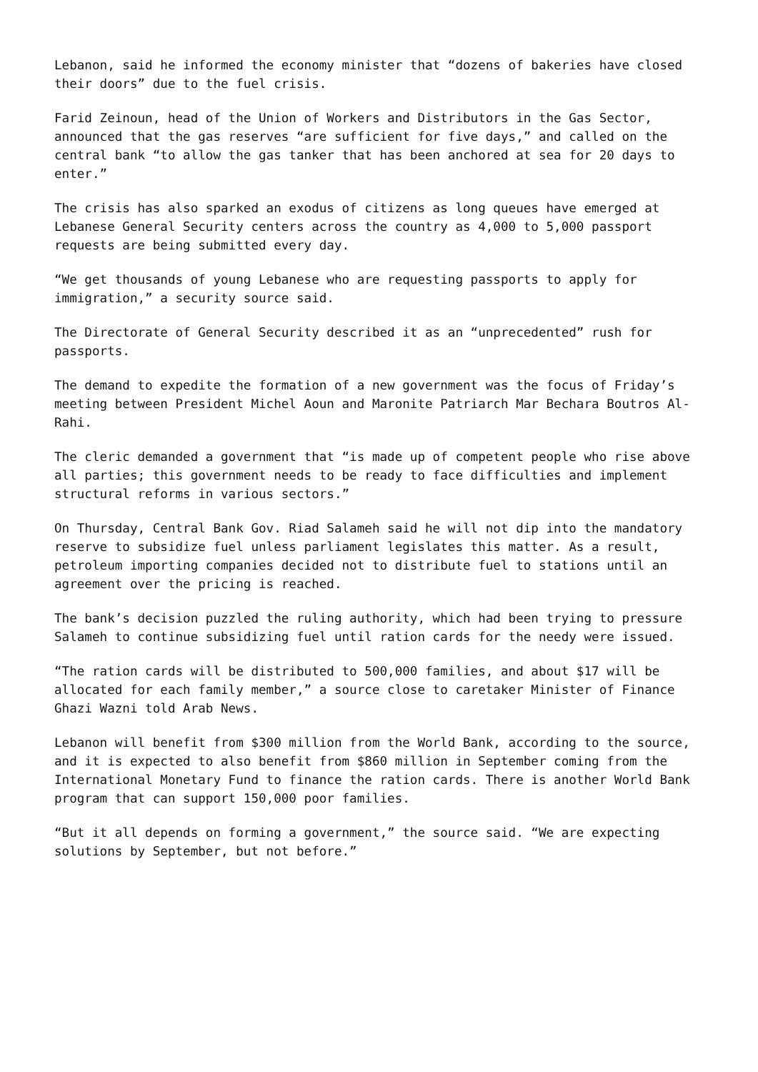Lebanon, said he informed the economy minister that “dozens of bakeries have closed their doors” due to the fuel crisis.
Farid Zeinoun, head of the Union of Workers and Distributors in the Gas Sector, announced that the gas reserves “are sufficient for five days,” and called on the central bank “to allow the gas tanker that has been anchored at sea for 20 days to enter.”
The crisis has also sparked an exodus of citizens as long queues have emerged at Lebanese General Security centers across the country as 4,000 to 5,000 passport requests are being submitted every day.
“We get thousands of young Lebanese who are requesting passports to apply for immigration,” a security source said.
The Directorate of General Security described it as an “unprecedented” rush for passports.
The demand to expedite the formation of a new government was the focus of Friday’s meeting between President Michel Aoun and Maronite Patriarch Mar Bechara Boutros Al-Rahi.
The cleric demanded a government that “is made up of competent people who rise above all parties; this government needs to be ready to face difficulties and implement structural reforms in various sectors.”
On Thursday, Central Bank Gov. Riad Salameh said he will not dip into the mandatory reserve to subsidize fuel unless parliament legislates this matter. As a result, petroleum importing companies decided not to distribute fuel to stations until an agreement over the pricing is reached.
The bank’s decision puzzled the ruling authority, which had been trying to pressure Salameh to continue subsidizing fuel until ration cards for the needy were issued.
“The ration cards will be distributed to 500,000 families, and about $17 will be allocated for each family member,” a source close to caretaker Minister of Finance Ghazi Wazni told Arab News.
Lebanon will benefit from $300 million from the World Bank, according to the source, and it is expected to also benefit from $860 million in September coming from the International Monetary Fund to finance the ration cards. There is another World Bank program that can support 150,000 poor families.
“But it all depends on forming a government,” the source said. “We are expecting solutions by September, but not before.”